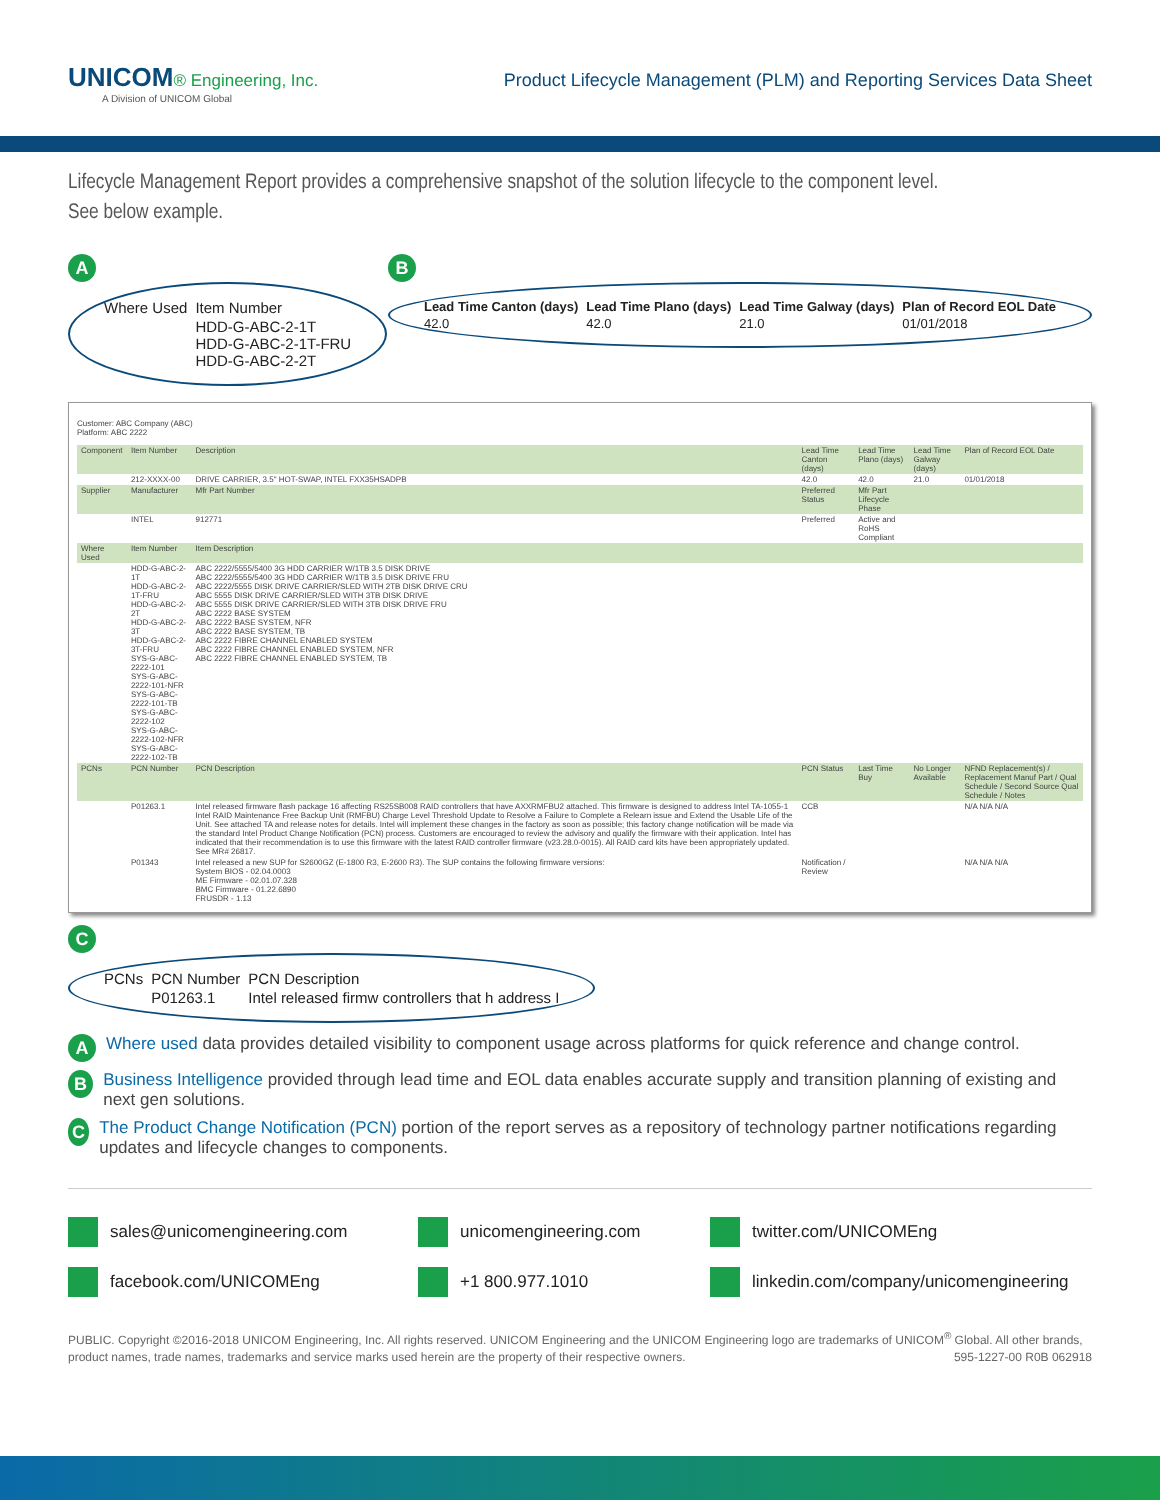UNICOM® Engineering, Inc.
A Division of UNICOM Global
Product Lifecycle Management (PLM) and Reporting Services Data Sheet
Lifecycle Management Report provides a comprehensive snapshot of the solution lifecycle to the component level.
See below example.
A
| Where Used | Item Number |
| | HDD-G-ABC-2-1T HDD-G-ABC-2-1T-FRU HDD-G-ABC-2-2T |
B
| Lead Time Canton (days) | Lead Time Plano (days) | Lead Time Galway (days) | Plan of Record EOL Date |
| 42.0 | 42.0 | 21.0 | 01/01/2018 |
Customer: ABC Company (ABC)
Platform: ABC 2222
| Component | Item Number | Description | Lead Time Canton (days) | Lead Time Plano (days) | Lead Time Galway (days) | Plan of Record EOL Date |
| --- | --- | --- | --- | --- | --- | --- |
| | 212-XXXX-00 | DRIVE CARRIER, 3.5" HOT-SWAP, INTEL FXX35HSADPB | 42.0 | 42.0 | 21.0 | 01/01/2018 |
| Supplier | Manufacturer | Mfr Part Number | Preferred Status | Mfr Part Lifecycle Phase | | |
| | INTEL | 912771 | Preferred | Active and RoHS Compliant | | |
| Where Used | Item Number | Item Description | | | | |
| | HDD-G-ABC-2-1T HDD-G-ABC-2-1T-FRU HDD-G-ABC-2-2T HDD-G-ABC-2-3T HDD-G-ABC-2-3T-FRU SYS-G-ABC-2222-101 SYS-G-ABC-2222-101-NFR SYS-G-ABC-2222-101-TB SYS-G-ABC-2222-102 SYS-G-ABC-2222-102-NFR SYS-G-ABC-2222-102-TB | ABC 2222/5555/5400 3G HDD CARRIER W/1TB 3.5 DISK DRIVE ABC 2222/5555/5400 3G HDD CARRIER W/1TB 3.5 DISK DRIVE FRU ABC 2222/5555 DISK DRIVE CARRIER/SLED WITH 2TB DISK DRIVE CRU ABC 5555 DISK DRIVE CARRIER/SLED WITH 3TB DISK DRIVE ABC 5555 DISK DRIVE CARRIER/SLED WITH 3TB DISK DRIVE FRU ABC 2222 BASE SYSTEM ABC 2222 BASE SYSTEM, NFR ABC 2222 BASE SYSTEM, TB ABC 2222 FIBRE CHANNEL ENABLED SYSTEM ABC 2222 FIBRE CHANNEL ENABLED SYSTEM, NFR ABC 2222 FIBRE CHANNEL ENABLED SYSTEM, TB | | | | |
| PCNs | PCN Number | PCN Description | PCN Status | Last Time Buy | No Longer Available | NFND Replacement(s) / Replacement Manuf Part / Qual Schedule / Second Source Qual Schedule / Notes |
| | P01263.1 | Intel released firmware flash package 16 affecting RS25SB008 RAID controllers that have AXXRMFBU2 attached. This firmware is designed to address Intel TA-1055-1 Intel RAID Maintenance Free Backup Unit (RMFBU) Charge Level Threshold Update to Resolve a Failure to Complete a Relearn issue and Extend the Usable Life of the Unit. See attached TA and release notes for details. Intel will implement these changes in the factory as soon as possible; this factory change notification will be made via the standard Intel Product Change Notification (PCN) process. Customers are encouraged to review the advisory and qualify the firmware with their application. Intel has indicated that their recommendation is to use this firmware with the latest RAID controller firmware (v23.28.0-0015). All RAID card kits have been appropriately updated. See MR# 26817. | CCB | | | N/A N/A N/A |
| | P01343 | Intel released a new SUP for S2600GZ (E-1800 R3, E-2600 R3). The SUP contains the following firmware versions: System BIOS - 02.04.0003 ME Firmware - 02.01.07.328 BMC Firmware - 01.22.6890 FRUSDR - 1.13 | Notification / Review | | | N/A N/A N/A |
C
| PCNs | PCN Number | PCN Description |
| | P01263.1 | Intel released firmw controllers that h address I |
A Where used data provides detailed visibility to component usage across platforms for quick reference and change control.
B Business Intelligence provided through lead time and EOL data enables accurate supply and transition planning of existing and next gen solutions.
C The Product Change Notification (PCN) portion of the report serves as a repository of technology partner notifications regarding updates and lifecycle changes to components.
sales@unicomengineering.com
unicomengineering.com
twitter.com/UNICOMEng
facebook.com/UNICOMEng
+1 800.977.1010
linkedin.com/company/unicomengineering
PUBLIC. Copyright ©2016-2018 UNICOM Engineering, Inc. All rights reserved. UNICOM Engineering and the UNICOM Engineering logo are trademarks of UNICOM<sup>®</sup> Global. All other brands, product names, trade names, trademarks and service marks used herein are the property of their respective owners. 595-1227-00 R0B 062918